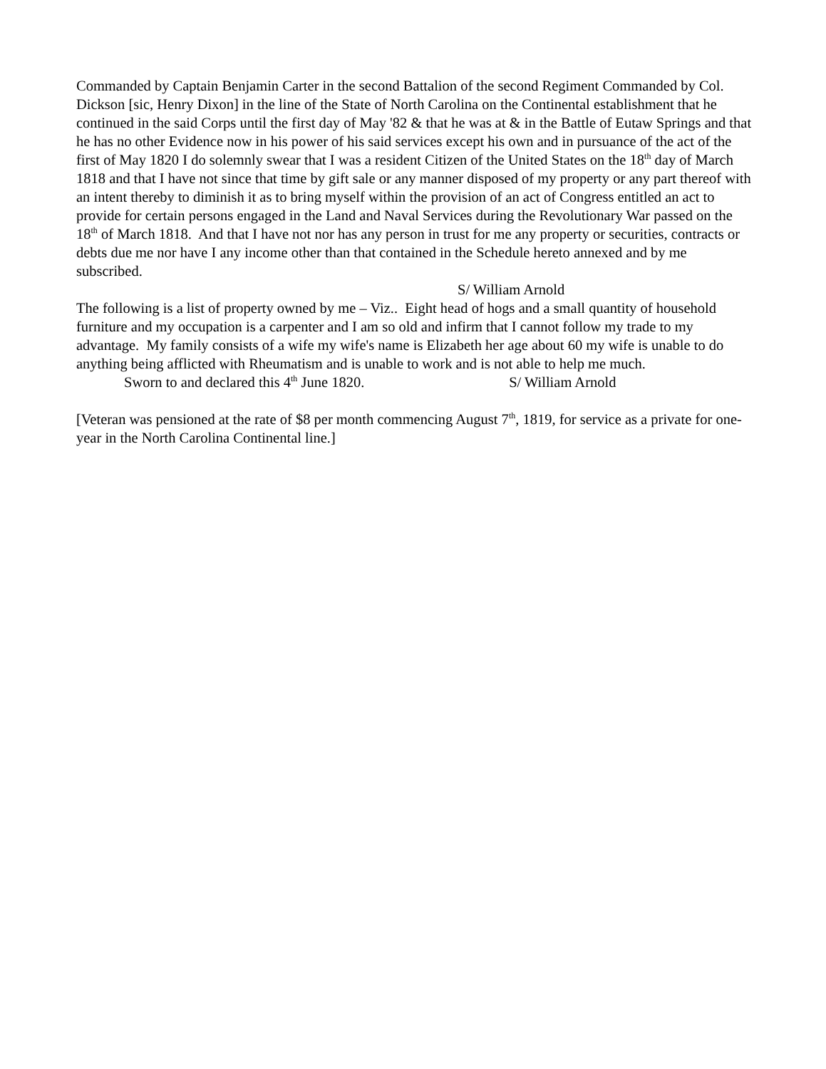Commanded by Captain Benjamin Carter in the second Battalion of the second Regiment Commanded by Col. Dickson [sic, Henry Dixon] in the line of the State of North Carolina on the Continental establishment that he continued in the said Corps until the first day of May '82 & that he was at & in the Battle of Eutaw Springs and that he has no other Evidence now in his power of his said services except his own and in pursuance of the act of the first of May 1820 I do solemnly swear that I was a resident Citizen of the United States on the 18<sup>th</sup> day of March 1818 and that I have not since that time by gift sale or any manner disposed of my property or any part thereof with an intent thereby to diminish it as to bring myself within the provision of an act of Congress entitled an act to provide for certain persons engaged in the Land and Naval Services during the Revolutionary War passed on the 18<sup>th</sup> of March 1818. And that I have not nor has any person in trust for me any property or securities, contracts or debts due me nor have I any income other than that contained in the Schedule hereto annexed and by me subscribed.
S/ William Arnold
The following is a list of property owned by me – Viz.. Eight head of hogs and a small quantity of household furniture and my occupation is a carpenter and I am so old and infirm that I cannot follow my trade to my advantage. My family consists of a wife my wife's name is Elizabeth her age about 60 my wife is unable to do anything being afflicted with Rheumatism and is unable to work and is not able to help me much.
Sworn to and declared this 4<sup>th</sup> June 1820. S/ William Arnold
[Veteran was pensioned at the rate of $8 per month commencing August 7<sup>th</sup>, 1819, for service as a private for one-year in the North Carolina Continental line.]